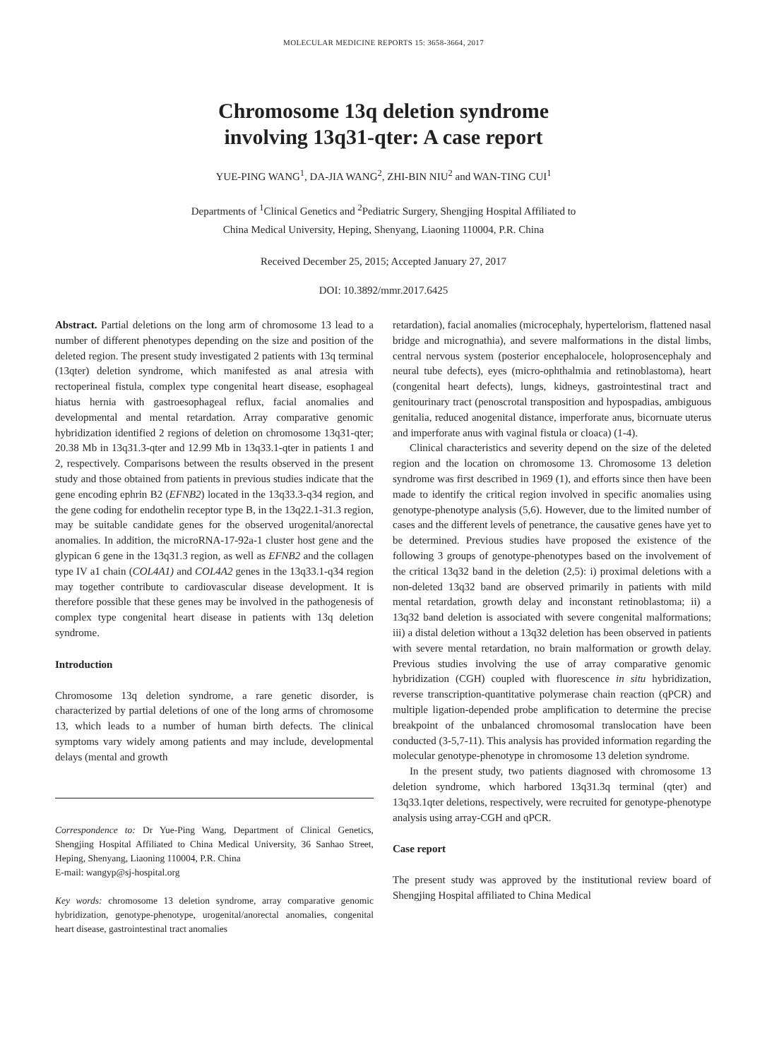MOLECULAR MEDICINE REPORTS 15: 3658-3664, 2017
Chromosome 13q deletion syndrome
involving 13q31-qter: A case report
YUE-PING WANG<sup>1</sup>, DA-JIA WANG<sup>2</sup>, ZHI-BIN NIU<sup>2</sup> and WAN-TING CUI<sup>1</sup>
Departments of <sup>1</sup>Clinical Genetics and <sup>2</sup>Pediatric Surgery, Shengjing Hospital Affiliated to
China Medical University, Heping, Shenyang, Liaoning 110004, P.R. China
Received December 25, 2015; Accepted January 27, 2017
DOI: 10.3892/mmr.2017.6425
Abstract. Partial deletions on the long arm of chromosome 13 lead to a number of different phenotypes depending on the size and position of the deleted region. The present study investigated 2 patients with 13q terminal (13qter) deletion syndrome, which manifested as anal atresia with rectoperineal fistula, complex type congenital heart disease, esophageal hiatus hernia with gastroesophageal reflux, facial anomalies and developmental and mental retardation. Array comparative genomic hybridization identified 2 regions of deletion on chromosome 13q31-qter; 20.38 Mb in 13q31.3-qter and 12.99 Mb in 13q33.1-qter in patients 1 and 2, respectively. Comparisons between the results observed in the present study and those obtained from patients in previous studies indicate that the gene encoding ephrin B2 (EFNB2) located in the 13q33.3-q34 region, and the gene coding for endothelin receptor type B, in the 13q22.1-31.3 region, may be suitable candidate genes for the observed urogenital/anorectal anomalies. In addition, the microRNA-17-92a-1 cluster host gene and the glypican 6 gene in the 13q31.3 region, as well as EFNB2 and the collagen type IV a1 chain (COL4A1) and COL4A2 genes in the 13q33.1-q34 region may together contribute to cardiovascular disease development. It is therefore possible that these genes may be involved in the pathogenesis of complex type congenital heart disease in patients with 13q deletion syndrome.
Introduction
Chromosome 13q deletion syndrome, a rare genetic disorder, is characterized by partial deletions of one of the long arms of chromosome 13, which leads to a number of human birth defects. The clinical symptoms vary widely among patients and may include, developmental delays (mental and growth
Correspondence to: Dr Yue-Ping Wang, Department of Clinical Genetics, Shengjing Hospital Affiliated to China Medical University, 36 Sanhao Street, Heping, Shenyang, Liaoning 110004, P.R. China
E-mail: wangyp@sj-hospital.org
Key words: chromosome 13 deletion syndrome, array comparative genomic hybridization, genotype-phenotype, urogenital/anorectal anomalies, congenital heart disease, gastrointestinal tract anomalies
retardation), facial anomalies (microcephaly, hypertelorism, flattened nasal bridge and micrognathia), and severe malformations in the distal limbs, central nervous system (posterior encephalocele, holoprosencephaly and neural tube defects), eyes (micro-ophthalmia and retinoblastoma), heart (congenital heart defects), lungs, kidneys, gastrointestinal tract and genitourinary tract (penoscrotal transposition and hypospadias, ambiguous genitalia, reduced anogenital distance, imperforate anus, bicornuate uterus and imperforate anus with vaginal fistula or cloaca) (1-4).
Clinical characteristics and severity depend on the size of the deleted region and the location on chromosome 13. Chromosome 13 deletion syndrome was first described in 1969 (1), and efforts since then have been made to identify the critical region involved in specific anomalies using genotype-phenotype analysis (5,6). However, due to the limited number of cases and the different levels of penetrance, the causative genes have yet to be determined. Previous studies have proposed the existence of the following 3 groups of genotype-phenotypes based on the involvement of the critical 13q32 band in the deletion (2,5): i) proximal deletions with a non-deleted 13q32 band are observed primarily in patients with mild mental retardation, growth delay and inconstant retinoblastoma; ii) a 13q32 band deletion is associated with severe congenital malformations; iii) a distal deletion without a 13q32 deletion has been observed in patients with severe mental retardation, no brain malformation or growth delay. Previous studies involving the use of array comparative genomic hybridization (CGH) coupled with fluorescence in situ hybridization, reverse transcription-quantitative polymerase chain reaction (qPCR) and multiple ligation-depended probe amplification to determine the precise breakpoint of the unbalanced chromosomal translocation have been conducted (3-5,7-11). This analysis has provided information regarding the molecular genotype-phenotype in chromosome 13 deletion syndrome.
In the present study, two patients diagnosed with chromosome 13 deletion syndrome, which harbored 13q31.3q terminal (qter) and 13q33.1qter deletions, respectively, were recruited for genotype-phenotype analysis using array-CGH and qPCR.
Case report
The present study was approved by the institutional review board of Shengjing Hospital affiliated to China Medical